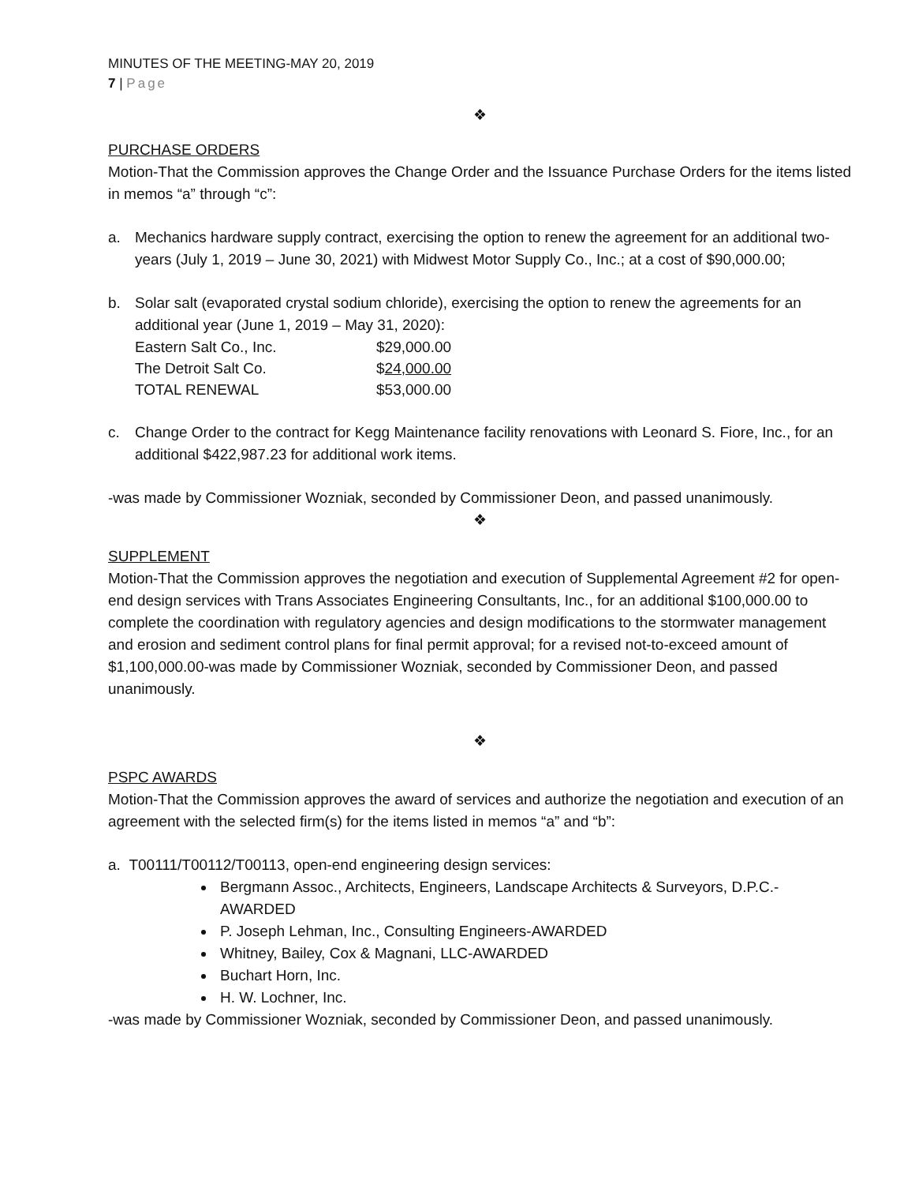MINUTES OF THE MEETING-MAY 20, 2019
7 | Page
❖
PURCHASE ORDERS
Motion-That the Commission approves the Change Order and the Issuance Purchase Orders for the items listed in memos “a” through “c”:
a. Mechanics hardware supply contract, exercising the option to renew the agreement for an additional two-years (July 1, 2019 – June 30, 2021) with Midwest Motor Supply Co., Inc.; at a cost of $90,000.00;
b. Solar salt (evaporated crystal sodium chloride), exercising the option to renew the agreements for an additional year (June 1, 2019 – May 31, 2020):
| Eastern Salt Co., Inc. | $29,000.00 |
| The Detroit Salt Co. | $ 24,000.00 |
| TOTAL RENEWAL | $53,000.00 |
c. Change Order to the contract for Kegg Maintenance facility renovations with Leonard S. Fiore, Inc., for an additional $422,987.23 for additional work items.
-was made by Commissioner Wozniak, seconded by Commissioner Deon, and passed unanimously.
❖
SUPPLEMENT
Motion-That the Commission approves the negotiation and execution of Supplemental Agreement #2 for open-end design services with Trans Associates Engineering Consultants, Inc., for an additional $100,000.00 to complete the coordination with regulatory agencies and design modifications to the stormwater management and erosion and sediment control plans for final permit approval; for a revised not-to-exceed amount of $1,100,000.00-was made by Commissioner Wozniak, seconded by Commissioner Deon, and passed unanimously.
❖
PSPC AWARDS
Motion-That the Commission approves the award of services and authorize the negotiation and execution of an agreement with the selected firm(s) for the items listed in memos “a” and “b”:
a. T00111/T00112/T00113, open-end engineering design services:
Bergmann Assoc., Architects, Engineers, Landscape Architects & Surveyors, D.P.C.-AWARDED
P. Joseph Lehman, Inc., Consulting Engineers-AWARDED
Whitney, Bailey, Cox & Magnani, LLC-AWARDED
Buchart Horn, Inc.
H. W. Lochner, Inc.
-was made by Commissioner Wozniak, seconded by Commissioner Deon, and passed unanimously.